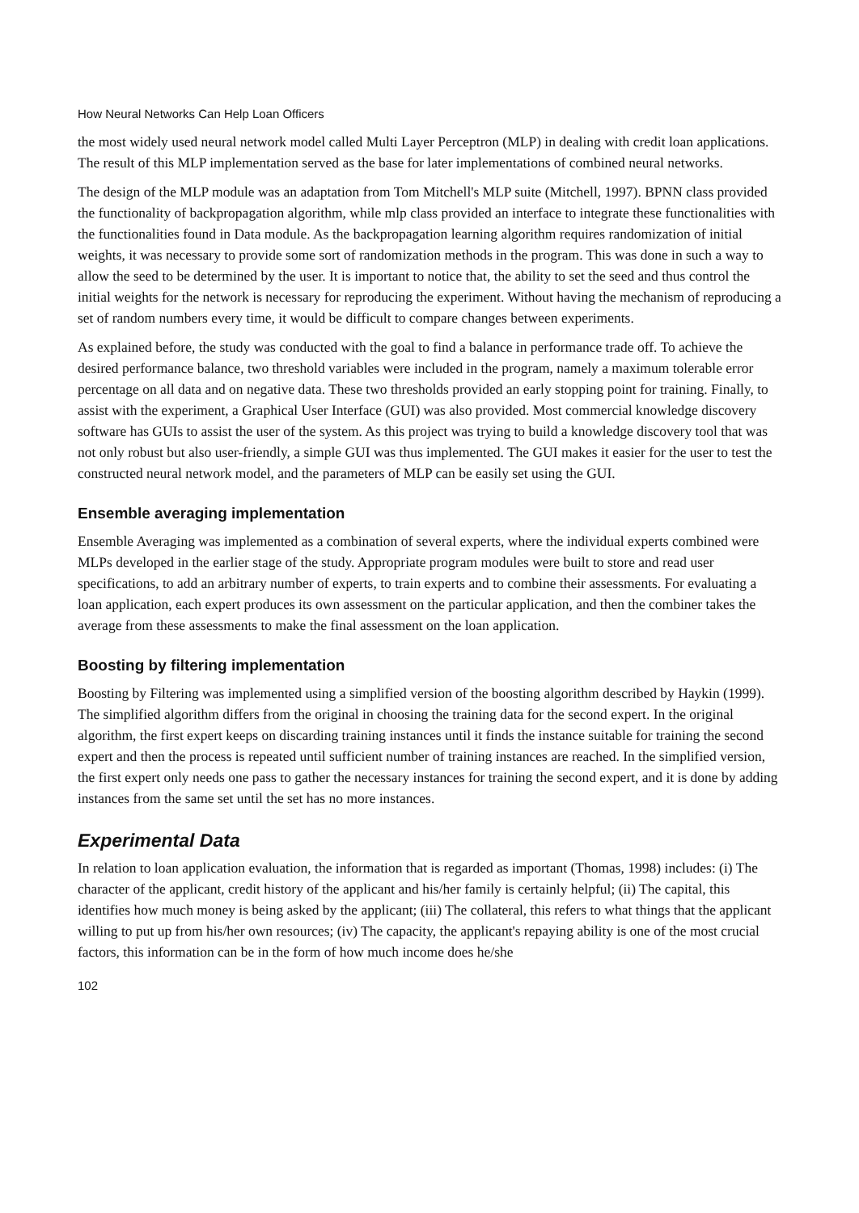How Neural Networks Can Help Loan Officers
the most widely used neural network model called Multi Layer Perceptron (MLP) in dealing with credit loan applications. The result of this MLP implementation served as the base for later implementations of combined neural networks.
The design of the MLP module was an adaptation from Tom Mitchell's MLP suite (Mitchell, 1997). BPNN class provided the functionality of backpropagation algorithm, while mlp class provided an interface to integrate these functionalities with the functionalities found in Data module. As the backpropagation learning algorithm requires randomization of initial weights, it was necessary to provide some sort of randomization methods in the program. This was done in such a way to allow the seed to be determined by the user. It is important to notice that, the ability to set the seed and thus control the initial weights for the network is necessary for reproducing the experiment. Without having the mechanism of reproducing a set of random numbers every time, it would be difficult to compare changes between experiments.
As explained before, the study was conducted with the goal to find a balance in performance trade off. To achieve the desired performance balance, two threshold variables were included in the program, namely a maximum tolerable error percentage on all data and on negative data. These two thresholds provided an early stopping point for training. Finally, to assist with the experiment, a Graphical User Interface (GUI) was also provided. Most commercial knowledge discovery software has GUIs to assist the user of the system. As this project was trying to build a knowledge discovery tool that was not only robust but also user-friendly, a simple GUI was thus implemented. The GUI makes it easier for the user to test the constructed neural network model, and the parameters of MLP can be easily set using the GUI.
Ensemble averaging implementation
Ensemble Averaging was implemented as a combination of several experts, where the individual experts combined were MLPs developed in the earlier stage of the study. Appropriate program modules were built to store and read user specifications, to add an arbitrary number of experts, to train experts and to combine their assessments. For evaluating a loan application, each expert produces its own assessment on the particular application, and then the combiner takes the average from these assessments to make the final assessment on the loan application.
Boosting by filtering implementation
Boosting by Filtering was implemented using a simplified version of the boosting algorithm described by Haykin (1999). The simplified algorithm differs from the original in choosing the training data for the second expert. In the original algorithm, the first expert keeps on discarding training instances until it finds the instance suitable for training the second expert and then the process is repeated until sufficient number of training instances are reached. In the simplified version, the first expert only needs one pass to gather the necessary instances for training the second expert, and it is done by adding instances from the same set until the set has no more instances.
Experimental Data
In relation to loan application evaluation, the information that is regarded as important (Thomas, 1998) includes: (i) The character of the applicant, credit history of the applicant and his/her family is certainly helpful; (ii) The capital, this identifies how much money is being asked by the applicant; (iii) The collateral, this refers to what things that the applicant willing to put up from his/her own resources; (iv) The capacity, the applicant's repaying ability is one of the most crucial factors, this information can be in the form of how much income does he/she
102